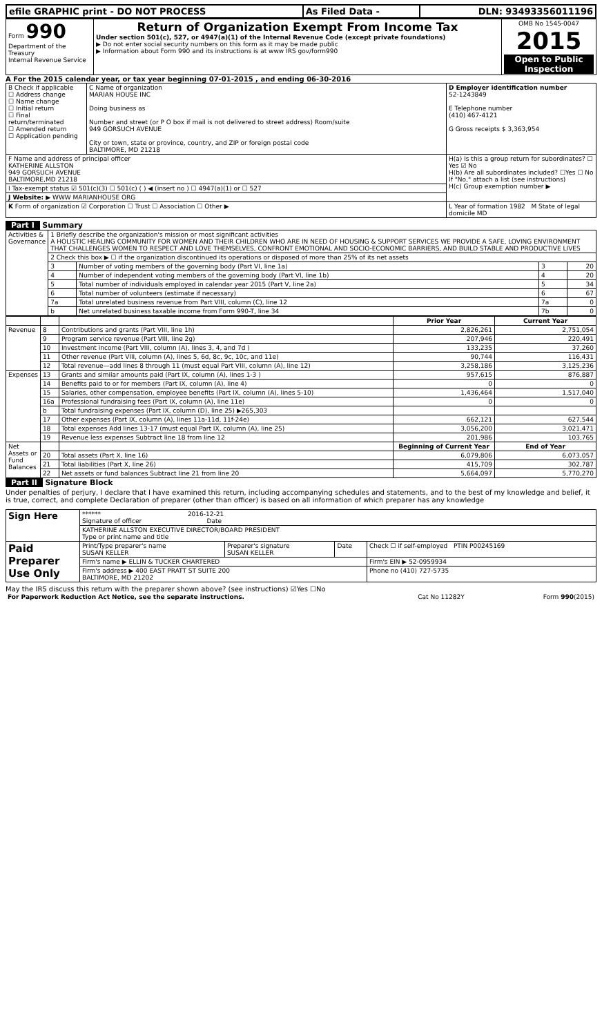| efile GRAPHIC print - DO NOT PROCESS | As Filed Data - | DLN: 93493356011196 |
| Form 990 Department of the Treasury Internal Revenue Service | Return of Organization Exempt From Income Tax Under section 501(c), 527, or 4947(a)(1) of the Internal Revenue Code (except private foundations) ▶ Do not enter social security numbers on this form as it may be made public ▶ Information about Form 990 and its instructions is at www IRS gov/form990 | OMB No 1545-0047 2015 Open to Public Inspection |
A For the 2015 calendar year, or tax year beginning 07-01-2015 , and ending 06-30-2016
| B Check if applicable ☐ Address change ☐ Name change ☐ Initial return ☐ Final return/terminated ☐ Amended return ☐ Application pending | C Name of organization MARIAN HOUSE INC Doing business as Number and street (or P O box if mail is not delivered to street address) Room/suite 949 GORSUCH AVENUE City or town, state or province, country, and ZIP or foreign postal code BALTIMORE, MD 21218 | D Employer identification number 52-1243849 E Telephone number (410) 467-4121 G Gross receipts $ 3,363,954 |
| F Name and address of principal officer KATHERINE ALLSTON 949 GORSUCH AVENUE BALTIMORE,MD 21218 | | H(a) Is this a group return for subordinates? ☐ Yes ☑ No H(b) Are all subordinates included? ☐Yes ☐ No If "No," attach a list (see instructions) H(c) Group exemption number ▶ |
| I Tax-exempt status ☑ 501(c)(3) ☐ 501(c) ( ) ◀ (insert no ) ☐ 4947(a)(1) or ☐ 527 | | |
| J Website: ▶ WWW MARIANHOUSE ORG | | |
| K Form of organization ☑ Corporation ☐ Trust ☐ Association ☐ Other ▶ | | L Year of formation 1982 M State of legal domicile MD |
Part I Summary
| Activities & Governance | 1 Briefly describe the organization's mission or most significant activities A HOLISTIC HEALING COMMUNITY FOR WOMEN AND THEIR CHILDREN WHO ARE IN NEED OF HOUSING & SUPPORT SERVICES WE PROVIDE A SAFE, LOVING ENVIRONMENT THAT CHALLENGES WOMEN TO RESPECT AND LOVE THEMSELVES, CONFRONT EMOTIONAL AND SOCIO-ECONOMIC BARRIERS, AND BUILD STABLE AND PRODUCTIVE LIVES | | | |
| | 2 Check this box ▶ ☐ if the organization discontinued its operations or disposed of more than 25% of its net assets | | | |
| | 3 | Number of voting members of the governing body (Part VI, line 1a) | 3 | 20 |
| | 4 | Number of independent voting members of the governing body (Part VI, line 1b) | 4 | 20 |
| | 5 | Total number of individuals employed in calendar year 2015 (Part V, line 2a) | 5 | 34 |
| | 6 | Total number of volunteers (estimate if necessary) | 6 | 67 |
| | 7a | Total unrelated business revenue from Part VIII, column (C), line 12 | 7a | 0 |
| | b | Net unrelated business taxable income from Form 990-T, line 34 | 7b | 0 |
| | | | Prior Year | Current Year |
| Revenue | 8 | Contributions and grants (Part VIII, line 1h) | 2,826,261 | 2,751,054 |
| | 9 | Program service revenue (Part VIII, line 2g) | 207,946 | 220,491 |
| | 10 | Investment income (Part VIII, column (A), lines 3, 4, and 7d ) | 133,235 | 37,260 |
| | 11 | Other revenue (Part VIII, column (A), lines 5, 6d, 8c, 9c, 10c, and 11e) | 90,744 | 116,431 |
| | 12 | Total revenue—add lines 8 through 11 (must equal Part VIII, column (A), line 12) | 3,258,186 | 3,125,236 |
| Expenses | 13 | Grants and similar amounts paid (Part IX, column (A), lines 1-3 ) | 957,615 | 876,887 |
| | 14 | Benefits paid to or for members (Part IX, column (A), line 4) | 0 | 0 |
| | 15 | Salaries, other compensation, employee benefits (Part IX, column (A), lines 5-10) | 1,436,464 | 1,517,040 |
| | 16a | Professional fundraising fees (Part IX, column (A), line 11e) | 0 | 0 |
| | b | Total fundraising expenses (Part IX, column (D), line 25) ▶265,303 | | |
| | 17 | Other expenses (Part IX, column (A), lines 11a-11d, 11f-24e) | 662,121 | 627,544 |
| | 18 | Total expenses Add lines 13-17 (must equal Part IX, column (A), line 25) | 3,056,200 | 3,021,471 |
| | 19 | Revenue less expenses Subtract line 18 from line 12 | 201,986 | 103,765 |
| Net Assets or Fund Balances | | | Beginning of Current Year | End of Year |
| | 20 | Total assets (Part X, line 16) | 6,079,806 | 6,073,057 |
| | 21 | Total liabilities (Part X, line 26) | 415,709 | 302,787 |
| | 22 | Net assets or fund balances Subtract line 21 from line 20 | 5,664,097 | 5,770,270 |
Part II Signature Block
Under penalties of perjury, I declare that I have examined this return, including accompanying schedules and statements, and to the best of my knowledge and belief, it is true, correct, and complete Declaration of preparer (other than officer) is based on all information of which preparer has any knowledge
| Sign Here | ****** 2016-12-21 Signature of officer Date | | | |
| | KATHERINE ALLSTON EXECUTIVE DIRECTOR/BOARD PRESIDENT Type or print name and title | | | |
| Paid Preparer Use Only | Print/Type preparer's name SUSAN KELLER | Preparer's signature SUSAN KELLER | Date | Check ☐ if self-employed PTIN P00245169 |
| | Firm's name ▶ ELLIN & TUCKER CHARTERED | | | Firm's EIN ▶ 52-0959934 |
| | Firm's address ▶ 400 EAST PRATT ST SUITE 200 BALTIMORE, MD 21202 | | | Phone no (410) 727-5735 |
May the IRS discuss this return with the preparer shown above? (see instructions) ☑Yes ☐No
| For Paperwork Reduction Act Notice, see the separate instructions. | Cat No 11282Y | Form 990 (2015) |